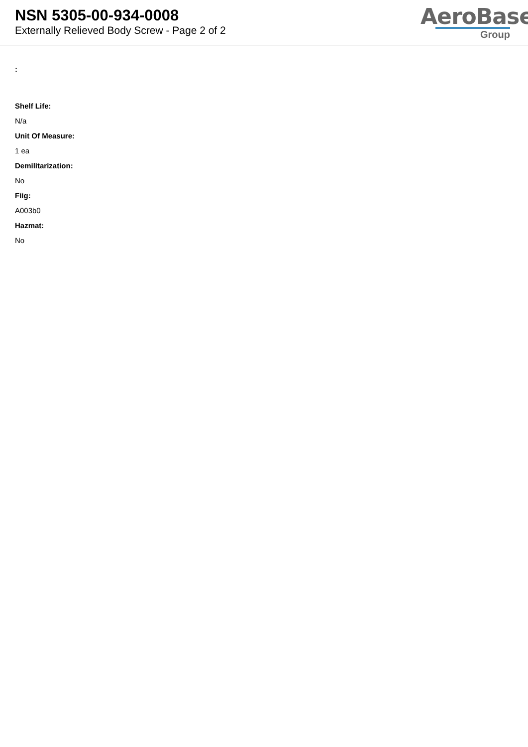NSN 5305-00-934-0008
Externally Relieved Body Screw - Page 2 of 2
AeroBase
Group
:
Shelf Life:
N/a
Unit Of Measure:
1 ea
Demilitarization:
No
Fiig:
A003b0
Hazmat:
No